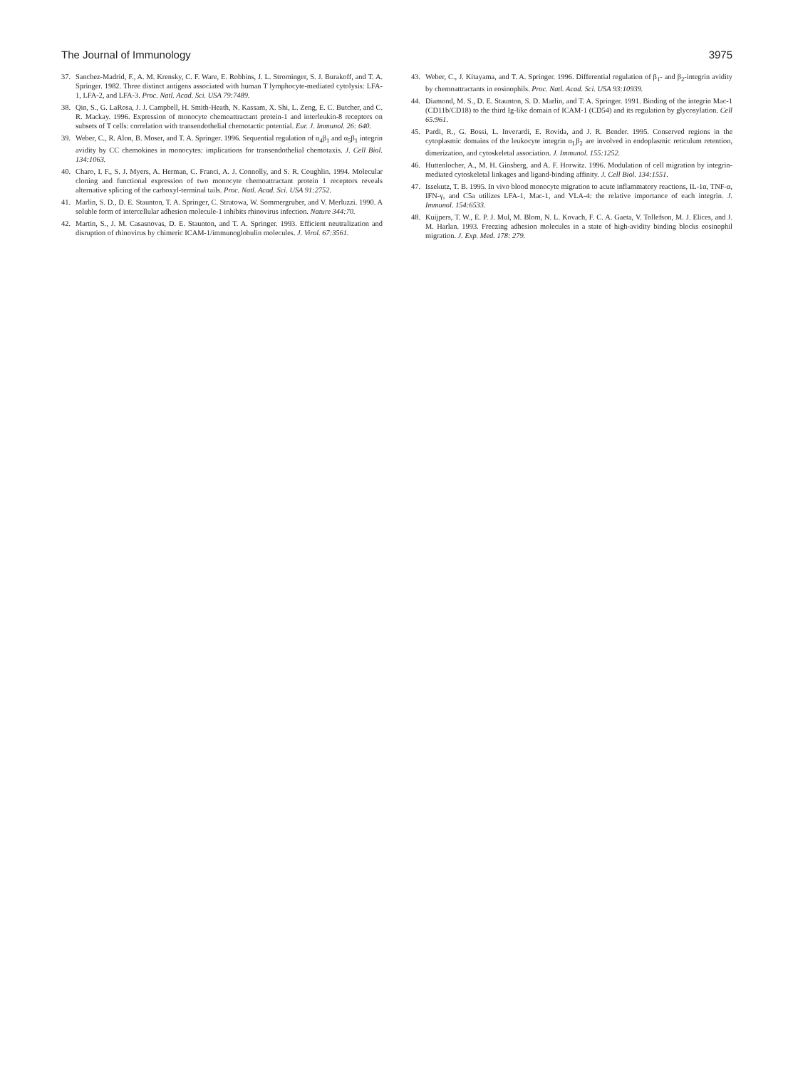The Journal of Immunology 3975
37. Sanchez-Madrid, F., A. M. Krensky, C. F. Ware, E. Robbins, J. L. Strominger, S. J. Burakoff, and T. A. Springer. 1982. Three distinct antigens associated with human T lymphocyte-mediated cytolysis: LFA-1, LFA-2, and LFA-3. Proc. Natl. Acad. Sci. USA 79:7489.
38. Qin, S., G. LaRosa, J. J. Campbell, H. Smith-Heath, N. Kassam, X. Shi, L. Zeng, E. C. Butcher, and C. R. Mackay. 1996. Expression of monocyte chemoattractant protein-1 and interleukin-8 receptors on subsets of T cells: correlation with transendothelial chemotactic potential. Eur. J. Immunol. 26: 640.
39. Weber, C., R. Alon, B. Moser, and T. A. Springer. 1996. Sequential regulation of α<sub>4</sub>β<sub>1</sub> and α<sub>5</sub>β<sub>1</sub> integrin avidity by CC chemokines in monocytes: implications for transendothelial chemotaxis. J. Cell Biol. 134:1063.
40. Charo, I. F., S. J. Myers, A. Herman, C. Franci, A. J. Connolly, and S. R. Coughlin. 1994. Molecular cloning and functional expression of two monocyte chemoattractant protein 1 receptors reveals alternative splicing of the carboxyl-terminal tails. Proc. Natl. Acad. Sci. USA 91:2752.
41. Marlin, S. D., D. E. Staunton, T. A. Springer, C. Stratowa, W. Sommergruber, and V. Merluzzi. 1990. A soluble form of intercellular adhesion molecule-1 inhibits rhinovirus infection. Nature 344:70.
42. Martin, S., J. M. Casasnovas, D. E. Staunton, and T. A. Springer. 1993. Efficient neutralization and disruption of rhinovirus by chimeric ICAM-1/immunoglobulin molecules. J. Virol. 67:3561.
43. Weber, C., J. Kitayama, and T. A. Springer. 1996. Differential regulation of β<sub>1</sub>- and β<sub>2</sub>-integrin avidity by chemoattractants in eosinophils. Proc. Natl. Acad. Sci. USA 93:10939.
44. Diamond, M. S., D. E. Staunton, S. D. Marlin, and T. A. Springer. 1991. Binding of the integrin Mac-1 (CD11b/CD18) to the third Ig-like domain of ICAM-1 (CD54) and its regulation by glycosylation. Cell 65:961.
45. Pardi, R., G. Bossi, L. Inverardi, E. Rovida, and J. R. Bender. 1995. Conserved regions in the cytoplasmic domains of the leukocyte integrin α<sub>L</sub>β<sub>2</sub> are involved in endoplasmic reticulum retention, dimerization, and cytoskeletal association. J. Immunol. 155:1252.
46. Huttenlocher, A., M. H. Ginsberg, and A. F. Horwitz. 1996. Modulation of cell migration by integrin-mediated cytoskeletal linkages and ligand-binding affinity. J. Cell Biol. 134:1551.
47. Issekutz, T. B. 1995. In vivo blood monocyte migration to acute inflammatory reactions, IL-1α, TNF-α, IFN-γ, and C5a utilizes LFA-1, Mac-1, and VLA-4: the relative importance of each integrin. J. Immunol. 154:6533.
48. Kuijpers, T. W., E. P. J. Mul, M. Blom, N. L. Kovach, F. C. A. Gaeta, V. Tollefson, M. J. Elices, and J. M. Harlan. 1993. Freezing adhesion molecules in a state of high-avidity binding blocks eosinophil migration. J. Exp. Med. 178: 279.